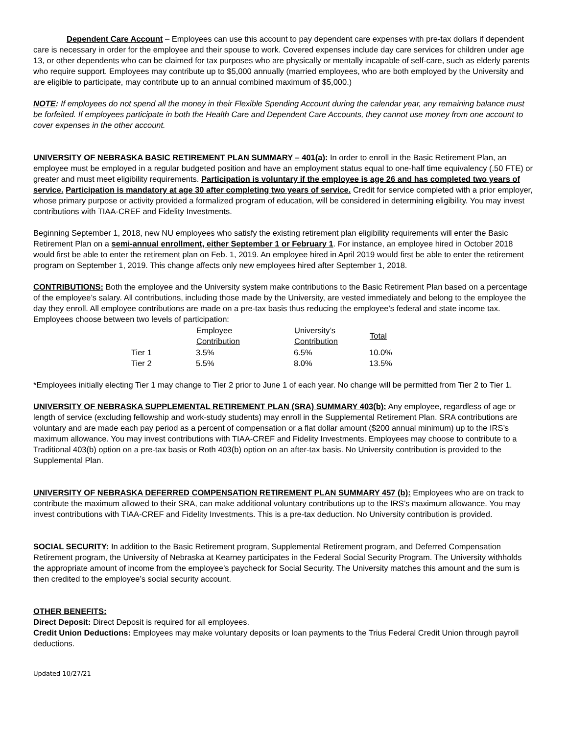Dependent Care Account – Employees can use this account to pay dependent care expenses with pre-tax dollars if dependent care is necessary in order for the employee and their spouse to work. Covered expenses include day care services for children under age 13, or other dependents who can be claimed for tax purposes who are physically or mentally incapable of self-care, such as elderly parents who require support. Employees may contribute up to $5,000 annually (married employees, who are both employed by the University and are eligible to participate, may contribute up to an annual combined maximum of $5,000.)
NOTE: If employees do not spend all the money in their Flexible Spending Account during the calendar year, any remaining balance must be forfeited. If employees participate in both the Health Care and Dependent Care Accounts, they cannot use money from one account to cover expenses in the other account.
UNIVERSITY OF NEBRASKA BASIC RETIREMENT PLAN SUMMARY – 401(a): In order to enroll in the Basic Retirement Plan, an employee must be employed in a regular budgeted position and have an employment status equal to one-half time equivalency (.50 FTE) or greater and must meet eligibility requirements. Participation is voluntary if the employee is age 26 and has completed two years of service. Participation is mandatory at age 30 after completing two years of service. Credit for service completed with a prior employer, whose primary purpose or activity provided a formalized program of education, will be considered in determining eligibility. You may invest contributions with TIAA-CREF and Fidelity Investments.
Beginning September 1, 2018, new NU employees who satisfy the existing retirement plan eligibility requirements will enter the Basic Retirement Plan on a semi-annual enrollment, either September 1 or February 1. For instance, an employee hired in October 2018 would first be able to enter the retirement plan on Feb. 1, 2019. An employee hired in April 2019 would first be able to enter the retirement program on September 1, 2019. This change affects only new employees hired after September 1, 2018.
CONTRIBUTIONS: Both the employee and the University system make contributions to the Basic Retirement Plan based on a percentage of the employee’s salary. All contributions, including those made by the University, are vested immediately and belong to the employee the day they enroll. All employee contributions are made on a pre-tax basis thus reducing the employee’s federal and state income tax. Employees choose between two levels of participation:
| | Employee Contribution | University’s Contribution | Total |
| --- | --- | --- | --- |
| Tier 1 | 3.5% | 6.5% | 10.0% |
| Tier 2 | 5.5% | 8.0% | 13.5% |
*Employees initially electing Tier 1 may change to Tier 2 prior to June 1 of each year. No change will be permitted from Tier 2 to Tier 1.
UNIVERSITY OF NEBRASKA SUPPLEMENTAL RETIREMENT PLAN (SRA) SUMMARY 403(b): Any employee, regardless of age or length of service (excluding fellowship and work-study students) may enroll in the Supplemental Retirement Plan. SRA contributions are voluntary and are made each pay period as a percent of compensation or a flat dollar amount ($200 annual minimum) up to the IRS’s maximum allowance. You may invest contributions with TIAA-CREF and Fidelity Investments. Employees may choose to contribute to a Traditional 403(b) option on a pre-tax basis or Roth 403(b) option on an after-tax basis. No University contribution is provided to the Supplemental Plan.
UNIVERSITY OF NEBRASKA DEFERRED COMPENSATION RETIREMENT PLAN SUMMARY 457 (b): Employees who are on track to contribute the maximum allowed to their SRA, can make additional voluntary contributions up to the IRS’s maximum allowance. You may invest contributions with TIAA-CREF and Fidelity Investments. This is a pre-tax deduction. No University contribution is provided.
SOCIAL SECURITY: In addition to the Basic Retirement program, Supplemental Retirement program, and Deferred Compensation Retirement program, the University of Nebraska at Kearney participates in the Federal Social Security Program. The University withholds the appropriate amount of income from the employee’s paycheck for Social Security. The University matches this amount and the sum is then credited to the employee’s social security account.
OTHER BENEFITS:
Direct Deposit: Direct Deposit is required for all employees.
Credit Union Deductions: Employees may make voluntary deposits or loan payments to the Trius Federal Credit Union through payroll deductions.
Updated 10/27/21